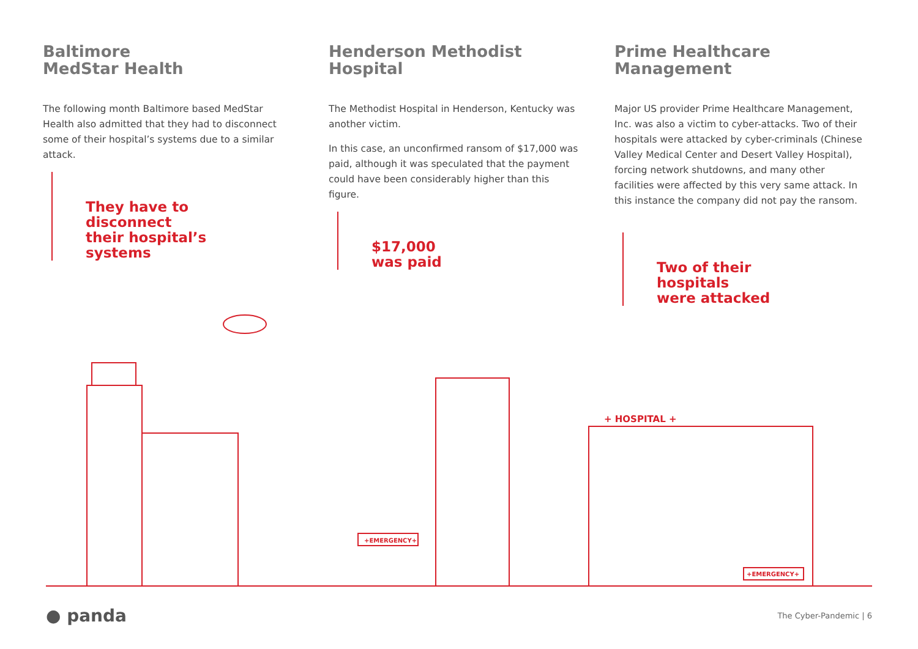Baltimore
MedStar Health
The following month Baltimore based MedStar Health also admitted that they had to disconnect some of their hospital’s systems due to a similar attack.
They have to
disconnect
their hospital’s
systems
Henderson Methodist
Hospital
The Methodist Hospital in Henderson, Kentucky was another victim.
In this case, an unconfirmed ransom of $17,000 was paid, although it was speculated that the payment could have been considerably higher than this figure.
$17,000
was paid
Prime Healthcare
Management
Major US provider Prime Healthcare Management, Inc. was also a victim to cyber-attacks. Two of their hospitals were attacked by cyber-criminals (Chinese Valley Medical Center and Desert Valley Hospital), forcing network shutdowns, and many other facilities were affected by this very same attack. In this instance the company did not pay the ransom.
Two of their
hospitals
were attacked
+EMERGENCY+
+ HOSPITAL +
+EMERGENCY+
● panda The Cyber-Pandemic | 6